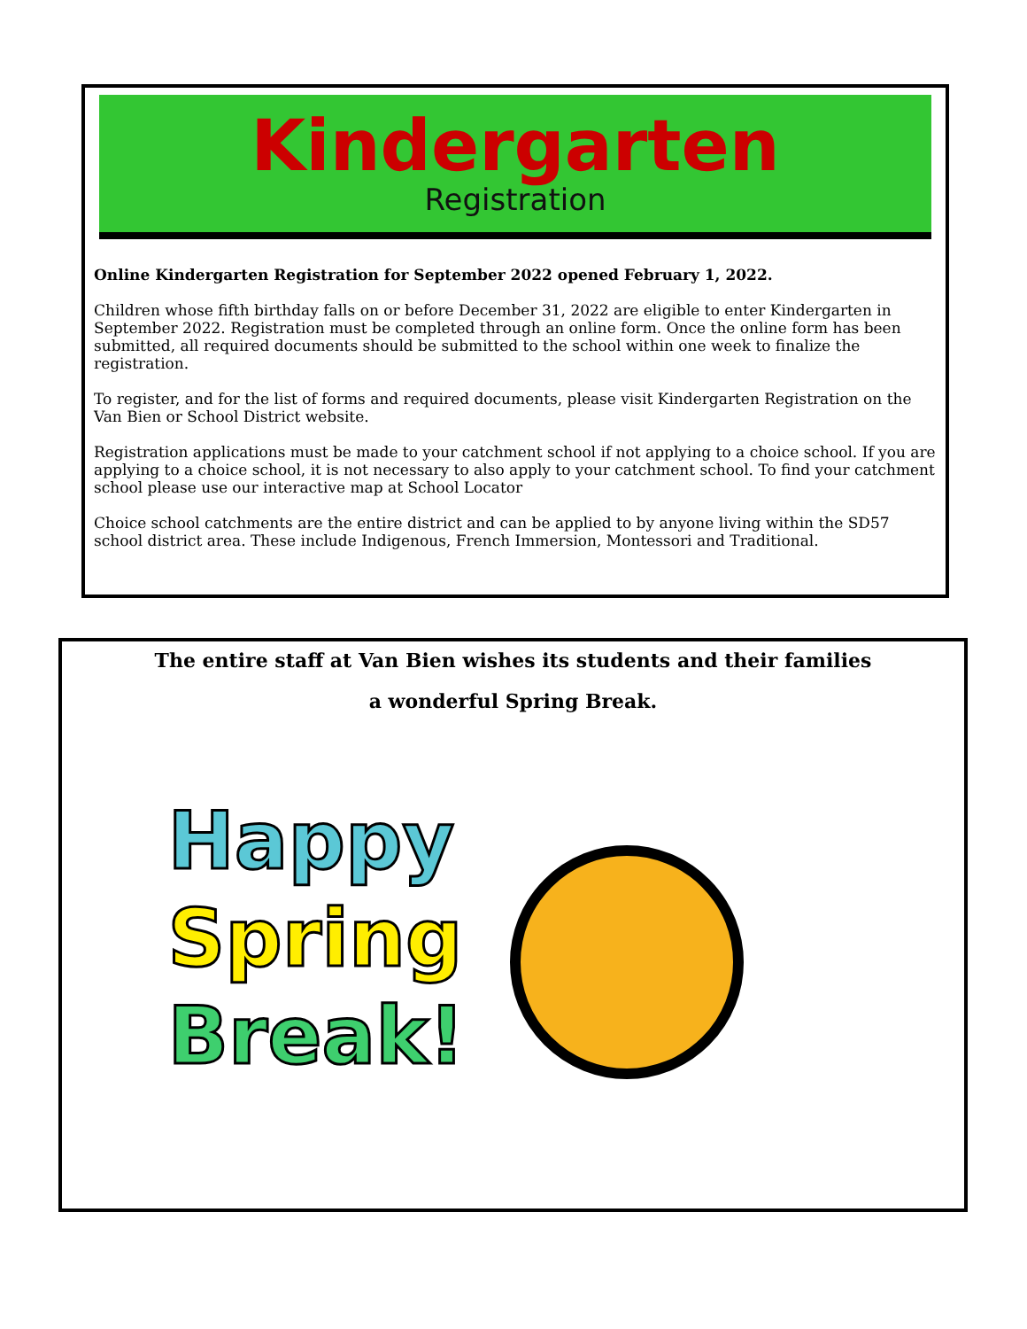Kindergarten
Registration
Online Kindergarten Registration for September 2022 opened February 1, 2022.
Children whose fifth birthday falls on or before December 31, 2022 are eligible to enter Kindergarten in September 2022. Registration must be completed through an online form. Once the online form has been submitted, all required documents should be submitted to the school within one week to finalize the registration.
To register, and for the list of forms and required documents, please visit Kindergarten Registration on the Van Bien or School District website.
Registration applications must be made to your catchment school if not applying to a choice school. If you are applying to a choice school, it is not necessary to also apply to your catchment school. To find your catchment school please use our interactive map at School Locator
Choice school catchments are the entire district and can be applied to by anyone living within the SD57 school district area. These include Indigenous, French Immersion, Montessori and Traditional.
The entire staff at Van Bien wishes its students and their families
a wonderful Spring Break.
Happy
Spring
Break!